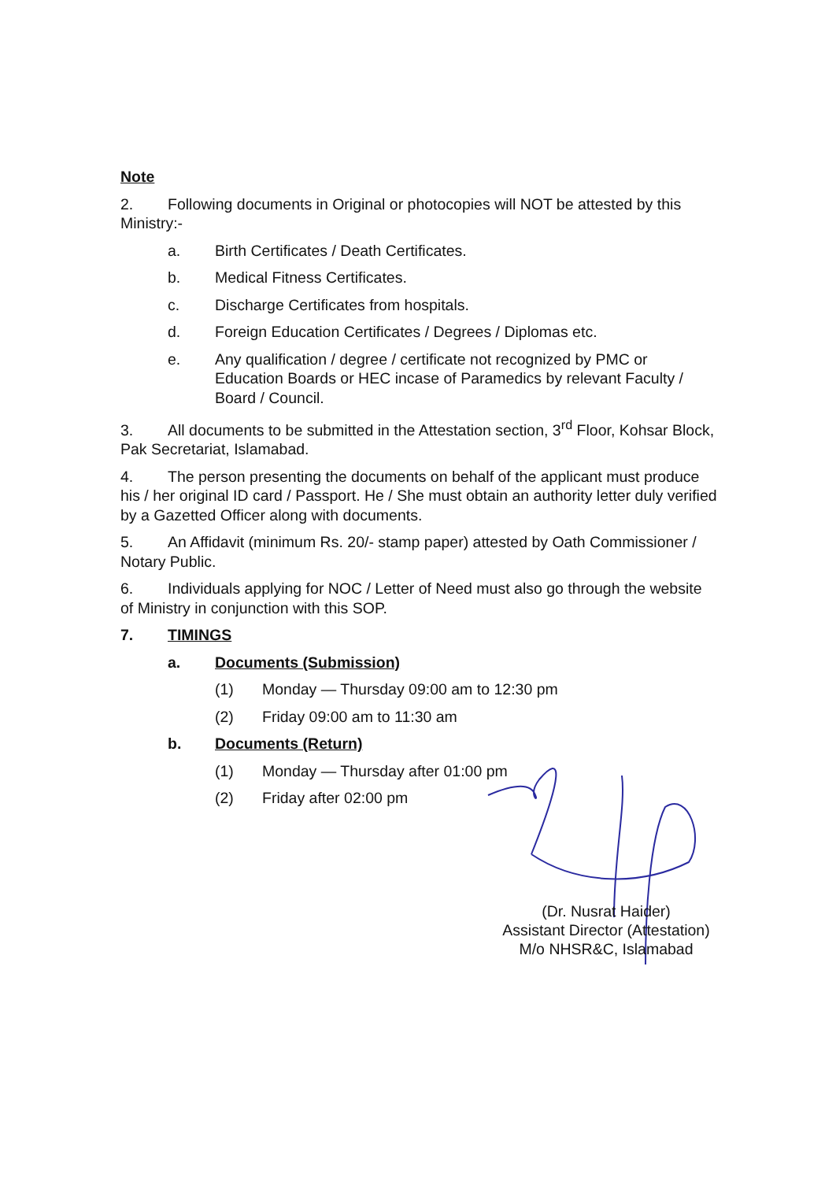Note
2. Following documents in Original or photocopies will NOT be attested by this Ministry:-
a. Birth Certificates / Death Certificates.
b. Medical Fitness Certificates.
c. Discharge Certificates from hospitals.
d. Foreign Education Certificates / Degrees / Diplomas etc.
e. Any qualification / degree / certificate not recognized by PMC or Education Boards or HEC incase of Paramedics by relevant Faculty / Board / Council.
3. All documents to be submitted in the Attestation section, 3<sup>rd</sup> Floor, Kohsar Block, Pak Secretariat, Islamabad.
4. The person presenting the documents on behalf of the applicant must produce his / her original ID card / Passport. He / She must obtain an authority letter duly verified by a Gazetted Officer along with documents.
5. An Affidavit (minimum Rs. 20/- stamp paper) attested by Oath Commissioner / Notary Public.
6. Individuals applying for NOC / Letter of Need must also go through the website of Ministry in conjunction with this SOP.
7. TIMINGS
a. Documents (Submission)
(1) Monday — Thursday 09:00 am to 12:30 pm
(2) Friday 09:00 am to 11:30 am
b. Documents (Return)
(1) Monday — Thursday after 01:00 pm
(2) Friday after 02:00 pm
(Dr. Nusrat Haider)
Assistant Director (Attestation)
M/o NHSR&C, Islamabad